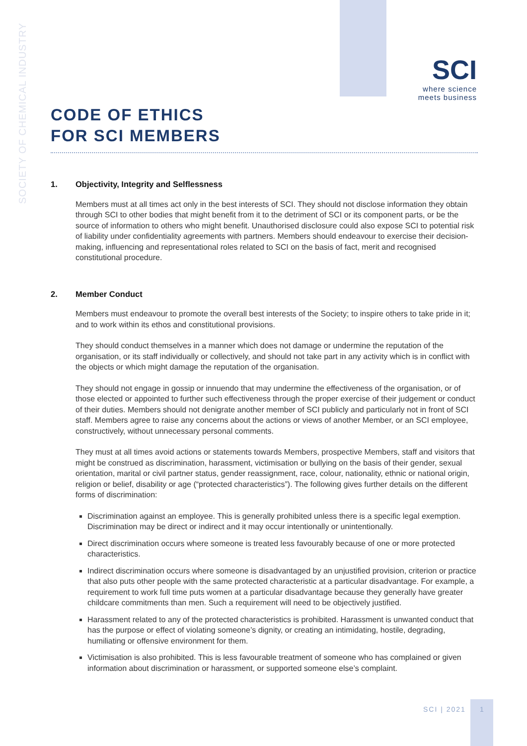SOCIETY OF CHEMICAL INDUSTRY
SCI
where science
meets business
CODE OF ETHICS
FOR SCI MEMBERS
1. Objectivity, Integrity and Selflessness
Members must at all times act only in the best interests of SCI. They should not disclose information they obtain through SCI to other bodies that might benefit from it to the detriment of SCI or its component parts, or be the source of information to others who might benefit. Unauthorised disclosure could also expose SCI to potential risk of liability under confidentiality agreements with partners. Members should endeavour to exercise their decision-making, influencing and representational roles related to SCI on the basis of fact, merit and recognised constitutional procedure.
2. Member Conduct
Members must endeavour to promote the overall best interests of the Society; to inspire others to take pride in it; and to work within its ethos and constitutional provisions.
They should conduct themselves in a manner which does not damage or undermine the reputation of the organisation, or its staff individually or collectively, and should not take part in any activity which is in conflict with the objects or which might damage the reputation of the organisation.
They should not engage in gossip or innuendo that may undermine the effectiveness of the organisation, or of those elected or appointed to further such effectiveness through the proper exercise of their judgement or conduct of their duties. Members should not denigrate another member of SCI publicly and particularly not in front of SCI staff. Members agree to raise any concerns about the actions or views of another Member, or an SCI employee, constructively, without unnecessary personal comments.
They must at all times avoid actions or statements towards Members, prospective Members, staff and visitors that might be construed as discrimination, harassment, victimisation or bullying on the basis of their gender, sexual orientation, marital or civil partner status, gender reassignment, race, colour, nationality, ethnic or national origin, religion or belief, disability or age (“protected characteristics”). The following gives further details on the different forms of discrimination:
Discrimination against an employee. This is generally prohibited unless there is a specific legal exemption. Discrimination may be direct or indirect and it may occur intentionally or unintentionally.
Direct discrimination occurs where someone is treated less favourably because of one or more protected characteristics.
Indirect discrimination occurs where someone is disadvantaged by an unjustified provision, criterion or practice that also puts other people with the same protected characteristic at a particular disadvantage. For example, a requirement to work full time puts women at a particular disadvantage because they generally have greater childcare commitments than men. Such a requirement will need to be objectively justified.
Harassment related to any of the protected characteristics is prohibited. Harassment is unwanted conduct that has the purpose or effect of violating someone’s dignity, or creating an intimidating, hostile, degrading, humiliating or offensive environment for them.
Victimisation is also prohibited. This is less favourable treatment of someone who has complained or given information about discrimination or harassment, or supported someone else’s complaint.
SCI | 2021
1